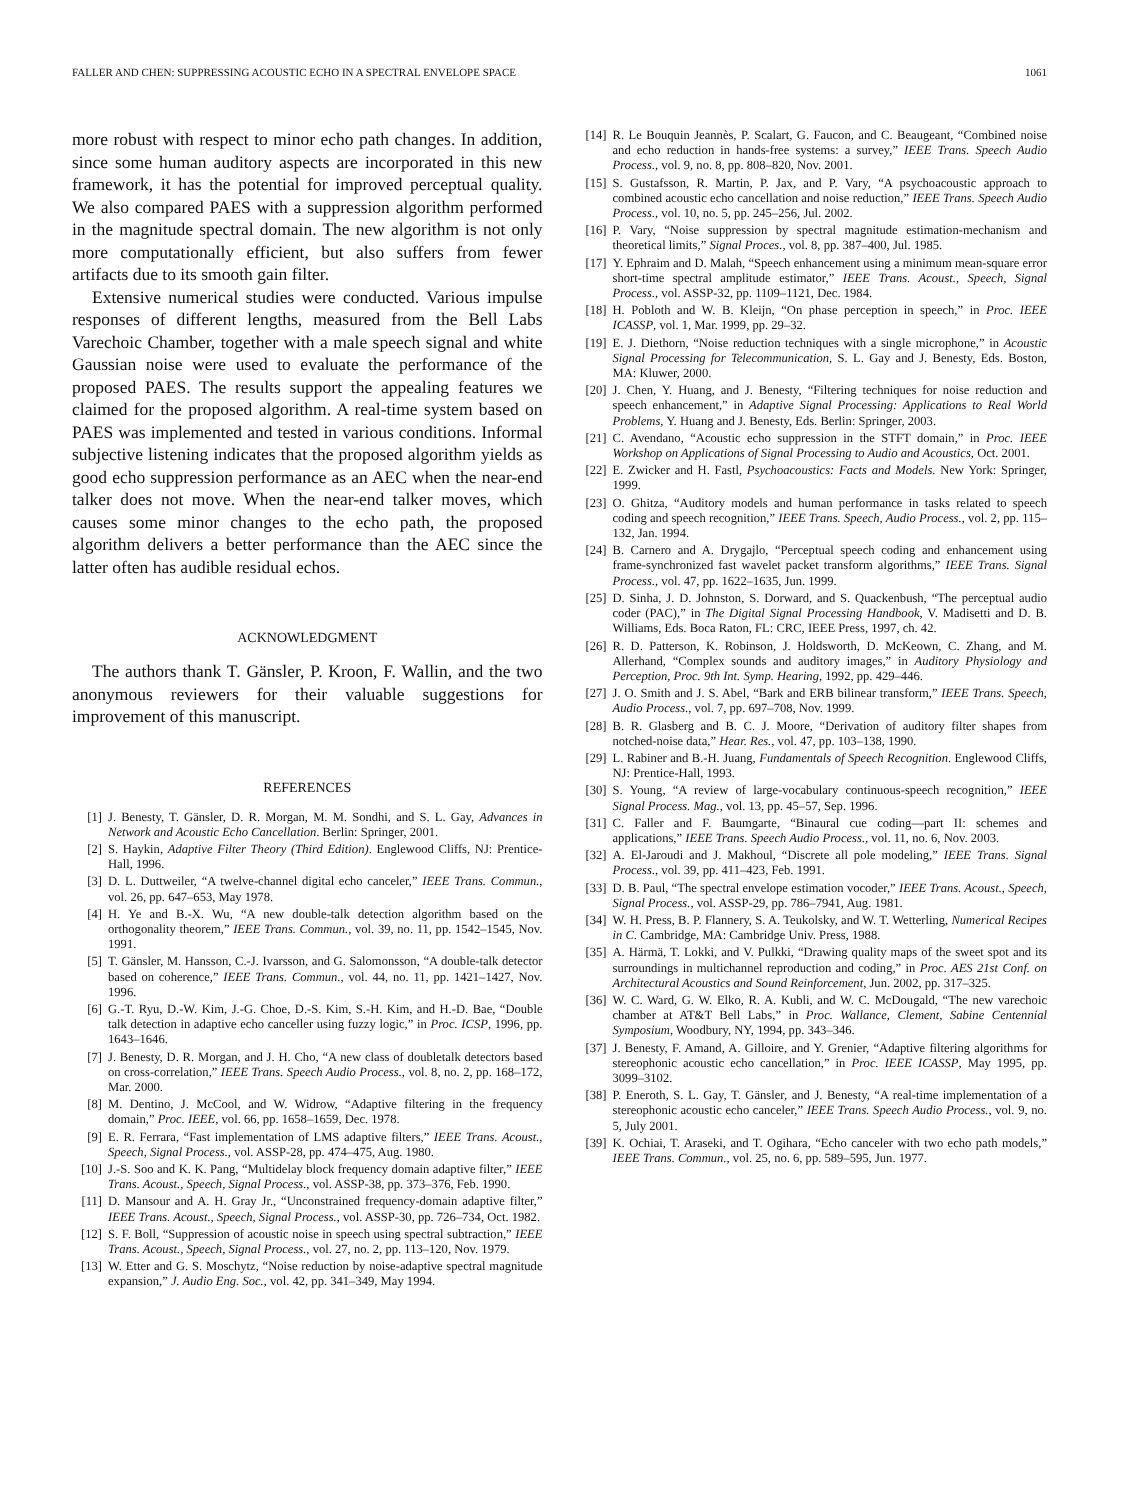FALLER AND CHEN: SUPPRESSING ACOUSTIC ECHO IN A SPECTRAL ENVELOPE SPACE 1061
more robust with respect to minor echo path changes. In addition, since some human auditory aspects are incorporated in this new framework, it has the potential for improved perceptual quality. We also compared PAES with a suppression algorithm performed in the magnitude spectral domain. The new algorithm is not only more computationally efficient, but also suffers from fewer artifacts due to its smooth gain filter.
Extensive numerical studies were conducted. Various impulse responses of different lengths, measured from the Bell Labs Varechoic Chamber, together with a male speech signal and white Gaussian noise were used to evaluate the performance of the proposed PAES. The results support the appealing features we claimed for the proposed algorithm. A real-time system based on PAES was implemented and tested in various conditions. Informal subjective listening indicates that the proposed algorithm yields as good echo suppression performance as an AEC when the near-end talker does not move. When the near-end talker moves, which causes some minor changes to the echo path, the proposed algorithm delivers a better performance than the AEC since the latter often has audible residual echos.
ACKNOWLEDGMENT
The authors thank T. Gänsler, P. Kroon, F. Wallin, and the two anonymous reviewers for their valuable suggestions for improvement of this manuscript.
REFERENCES
[1] J. Benesty, T. Gänsler, D. R. Morgan, M. M. Sondhi, and S. L. Gay, Advances in Network and Acoustic Echo Cancellation. Berlin: Springer, 2001.
[2] S. Haykin, Adaptive Filter Theory (Third Edition). Englewood Cliffs, NJ: Prentice-Hall, 1996.
[3] D. L. Duttweiler, “A twelve-channel digital echo canceler,” IEEE Trans. Commun., vol. 26, pp. 647–653, May 1978.
[4] H. Ye and B.-X. Wu, “A new double-talk detection algorithm based on the orthogonality theorem,” IEEE Trans. Commun., vol. 39, no. 11, pp. 1542–1545, Nov. 1991.
[5] T. Gänsler, M. Hansson, C.-J. Ivarsson, and G. Salomonsson, “A double-talk detector based on coherence,” IEEE Trans. Commun., vol. 44, no. 11, pp. 1421–1427, Nov. 1996.
[6] G.-T. Ryu, D.-W. Kim, J.-G. Choe, D.-S. Kim, S.-H. Kim, and H.-D. Bae, “Double talk detection in adaptive echo canceller using fuzzy logic,” in Proc. ICSP, 1996, pp. 1643–1646.
[7] J. Benesty, D. R. Morgan, and J. H. Cho, “A new class of doubletalk detectors based on cross-correlation,” IEEE Trans. Speech Audio Process., vol. 8, no. 2, pp. 168–172, Mar. 2000.
[8] M. Dentino, J. McCool, and W. Widrow, “Adaptive filtering in the frequency domain,” Proc. IEEE, vol. 66, pp. 1658–1659, Dec. 1978.
[9] E. R. Ferrara, “Fast implementation of LMS adaptive filters,” IEEE Trans. Acoust., Speech, Signal Process., vol. ASSP-28, pp. 474–475, Aug. 1980.
[10] J.-S. Soo and K. K. Pang, “Multidelay block frequency domain adaptive filter,” IEEE Trans. Acoust., Speech, Signal Process., vol. ASSP-38, pp. 373–376, Feb. 1990.
[11] D. Mansour and A. H. Gray Jr., “Unconstrained frequency-domain adaptive filter,” IEEE Trans. Acoust., Speech, Signal Process., vol. ASSP-30, pp. 726–734, Oct. 1982.
[12] S. F. Boll, “Suppression of acoustic noise in speech using spectral subtraction,” IEEE Trans. Acoust., Speech, Signal Process., vol. 27, no. 2, pp. 113–120, Nov. 1979.
[13] W. Etter and G. S. Moschytz, “Noise reduction by noise-adaptive spectral magnitude expansion,” J. Audio Eng. Soc., vol. 42, pp. 341–349, May 1994.
[14] R. Le Bouquin Jeannès, P. Scalart, G. Faucon, and C. Beaugeant, “Combined noise and echo reduction in hands-free systems: a survey,” IEEE Trans. Speech Audio Process., vol. 9, no. 8, pp. 808–820, Nov. 2001.
[15] S. Gustafsson, R. Martin, P. Jax, and P. Vary, “A psychoacoustic approach to combined acoustic echo cancellation and noise reduction,” IEEE Trans. Speech Audio Process., vol. 10, no. 5, pp. 245–256, Jul. 2002.
[16] P. Vary, “Noise suppression by spectral magnitude estimation-mechanism and theoretical limits,” Signal Proces., vol. 8, pp. 387–400, Jul. 1985.
[17] Y. Ephraim and D. Malah, “Speech enhancement using a minimum mean-square error short-time spectral amplitude estimator,” IEEE Trans. Acoust., Speech, Signal Process., vol. ASSP-32, pp. 1109–1121, Dec. 1984.
[18] H. Pobloth and W. B. Kleijn, “On phase perception in speech,” in Proc. IEEE ICASSP, vol. 1, Mar. 1999, pp. 29–32.
[19] E. J. Diethorn, “Noise reduction techniques with a single microphone,” in Acoustic Signal Processing for Telecommunication, S. L. Gay and J. Benesty, Eds. Boston, MA: Kluwer, 2000.
[20] J. Chen, Y. Huang, and J. Benesty, “Filtering techniques for noise reduction and speech enhancement,” in Adaptive Signal Processing: Applications to Real World Problems, Y. Huang and J. Benesty, Eds. Berlin: Springer, 2003.
[21] C. Avendano, “Acoustic echo suppression in the STFT domain,” in Proc. IEEE Workshop on Applications of Signal Processing to Audio and Acoustics, Oct. 2001.
[22] E. Zwicker and H. Fastl, Psychoacoustics: Facts and Models. New York: Springer, 1999.
[23] O. Ghitza, “Auditory models and human performance in tasks related to speech coding and speech recognition,” IEEE Trans. Speech, Audio Process., vol. 2, pp. 115–132, Jan. 1994.
[24] B. Carnero and A. Drygajlo, “Perceptual speech coding and enhancement using frame-synchronized fast wavelet packet transform algorithms,” IEEE Trans. Signal Process., vol. 47, pp. 1622–1635, Jun. 1999.
[25] D. Sinha, J. D. Johnston, S. Dorward, and S. Quackenbush, “The perceptual audio coder (PAC),” in The Digital Signal Processing Handbook, V. Madisetti and D. B. Williams, Eds. Boca Raton, FL: CRC, IEEE Press, 1997, ch. 42.
[26] R. D. Patterson, K. Robinson, J. Holdsworth, D. McKeown, C. Zhang, and M. Allerhand, “Complex sounds and auditory images,” in Auditory Physiology and Perception, Proc. 9th Int. Symp. Hearing, 1992, pp. 429–446.
[27] J. O. Smith and J. S. Abel, “Bark and ERB bilinear transform,” IEEE Trans. Speech, Audio Process., vol. 7, pp. 697–708, Nov. 1999.
[28] B. R. Glasberg and B. C. J. Moore, “Derivation of auditory filter shapes from notched-noise data,” Hear. Res., vol. 47, pp. 103–138, 1990.
[29] L. Rabiner and B.-H. Juang, Fundamentals of Speech Recognition. Englewood Cliffs, NJ: Prentice-Hall, 1993.
[30] S. Young, “A review of large-vocabulary continuous-speech recognition,” IEEE Signal Process. Mag., vol. 13, pp. 45–57, Sep. 1996.
[31] C. Faller and F. Baumgarte, “Binaural cue coding—part II: schemes and applications,” IEEE Trans. Speech Audio Process., vol. 11, no. 6, Nov. 2003.
[32] A. El-Jaroudi and J. Makhoul, “Discrete all pole modeling,” IEEE Trans. Signal Process., vol. 39, pp. 411–423, Feb. 1991.
[33] D. B. Paul, “The spectral envelope estimation vocoder,” IEEE Trans. Acoust., Speech, Signal Process., vol. ASSP-29, pp. 786–7941, Aug. 1981.
[34] W. H. Press, B. P. Flannery, S. A. Teukolsky, and W. T. Wetterling, Numerical Recipes in C. Cambridge, MA: Cambridge Univ. Press, 1988.
[35] A. Härmä, T. Lokki, and V. Pulkki, “Drawing quality maps of the sweet spot and its surroundings in multichannel reproduction and coding,” in Proc. AES 21st Conf. on Architectural Acoustics and Sound Reinforcement, Jun. 2002, pp. 317–325.
[36] W. C. Ward, G. W. Elko, R. A. Kubli, and W. C. McDougald, “The new varechoic chamber at AT&T Bell Labs,” in Proc. Wallance, Clement, Sabine Centennial Symposium, Woodbury, NY, 1994, pp. 343–346.
[37] J. Benesty, F. Amand, A. Gilloire, and Y. Grenier, “Adaptive filtering algorithms for stereophonic acoustic echo cancellation,” in Proc. IEEE ICASSP, May 1995, pp. 3099–3102.
[38] P. Eneroth, S. L. Gay, T. Gänsler, and J. Benesty, “A real-time implementation of a stereophonic acoustic echo canceler,” IEEE Trans. Speech Audio Process., vol. 9, no. 5, July 2001.
[39] K. Ochiai, T. Araseki, and T. Ogihara, “Echo canceler with two echo path models,” IEEE Trans. Commun., vol. 25, no. 6, pp. 589–595, Jun. 1977.